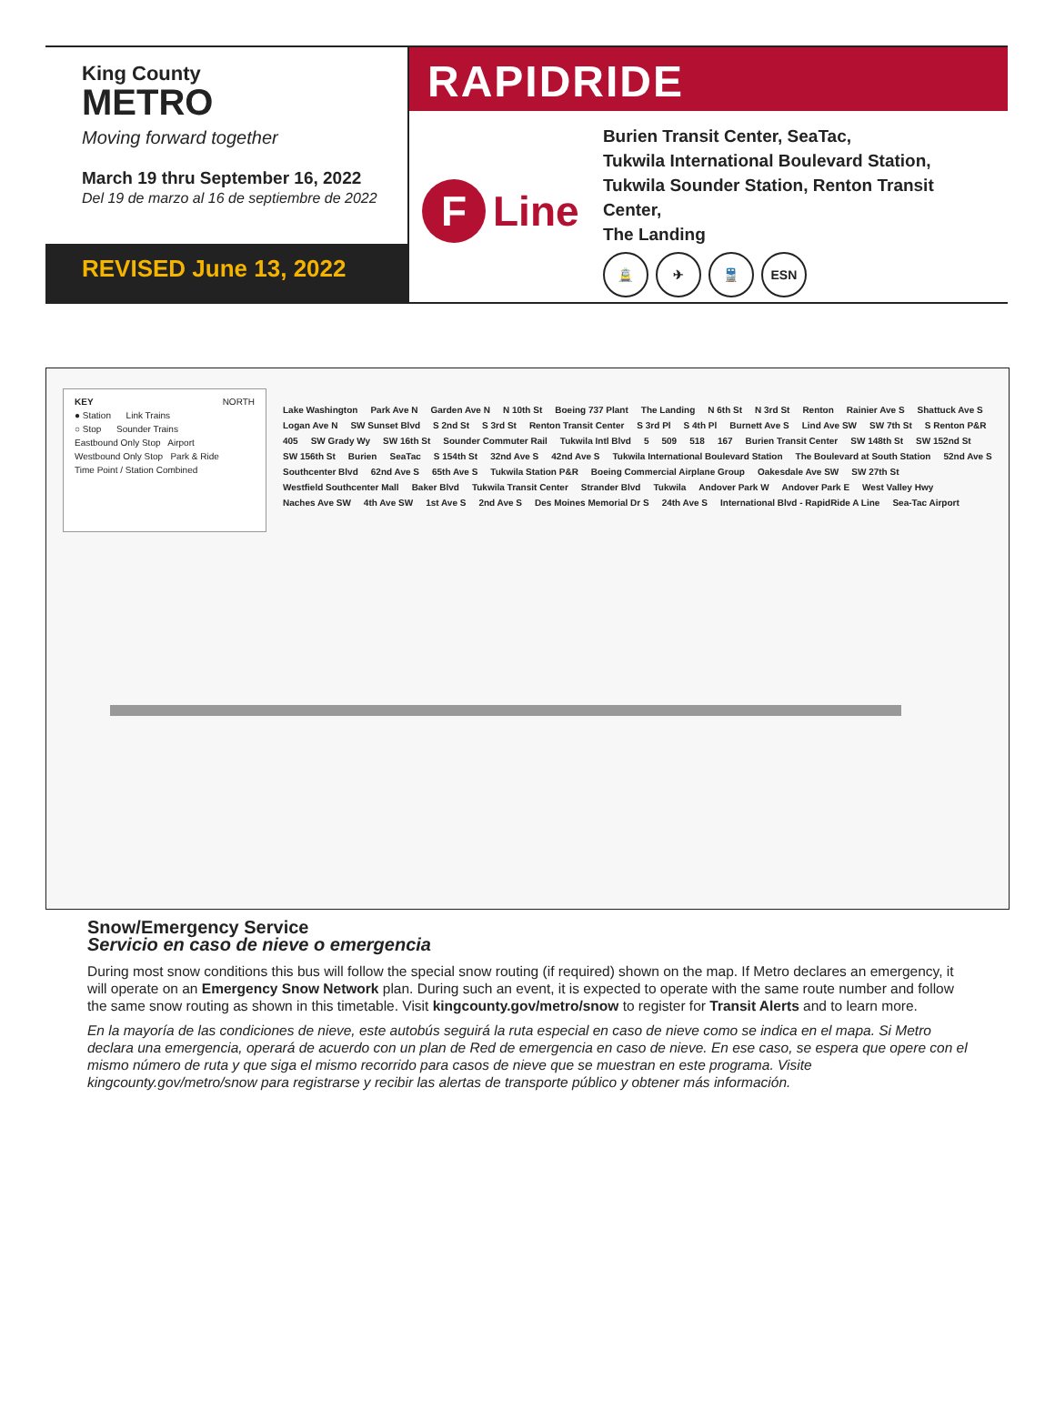King County
METRO
Moving forward together
March 19 thru September 16, 2022
Del 19 de marzo al 16 de septiembre de 2022
REVISED June 13, 2022
RAPIDRIDE
F
Line
Burien Transit Center, SeaTac,
Tukwila International Boulevard Station,
Tukwila Sounder Station, Renton Transit Center,
The Landing
🚊 ✈ 🚆 ESN
KEY NORTH
● Station Link Trains
○ Stop Sounder Trains
Eastbound Only Stop Airport
Westbound Only Stop Park & Ride
Time Point / Station Combined
Lake Washington Park Ave N Garden Ave N N 10th St Boeing 737 Plant The Landing N 6th St N 3rd St Renton Rainier Ave S Shattuck Ave S Logan Ave N SW Sunset Blvd S 2nd St S 3rd St Renton Transit Center S 3rd Pl S 4th Pl Burnett Ave S Lind Ave SW SW 7th St S Renton P&R 405 SW Grady Wy SW 16th St Sounder Commuter Rail Tukwila Intl Blvd 5 509 518 167 Burien Transit Center SW 148th St SW 152nd St SW 156th St Burien SeaTac S 154th St 32nd Ave S 42nd Ave S Tukwila International Boulevard Station The Boulevard at South Station 52nd Ave S Southcenter Blvd 62nd Ave S 65th Ave S Tukwila Station P&R Boeing Commercial Airplane Group Oakesdale Ave SW SW 27th St Westfield Southcenter Mall Baker Blvd Tukwila Transit Center Strander Blvd Tukwila Andover Park W Andover Park E West Valley Hwy Naches Ave SW 4th Ave SW 1st Ave S 2nd Ave S Des Moines Memorial Dr S 24th Ave S International Blvd - RapidRide A Line Sea-Tac Airport
Snow/Emergency Service
Servicio en caso de nieve o emergencia
During most snow conditions this bus will follow the special snow routing (if required) shown on the map. If Metro declares an emergency, it will operate on an Emergency Snow Network plan. During such an event, it is expected to operate with the same route number and follow the same snow routing as shown in this timetable. Visit kingcounty.gov/metro/snow to register for Transit Alerts and to learn more.
En la mayoría de las condiciones de nieve, este autobús seguirá la ruta especial en caso de nieve como se indica en el mapa. Si Metro declara una emergencia, operará de acuerdo con un plan de Red de emergencia en caso de nieve. En ese caso, se espera que opere con el mismo número de ruta y que siga el mismo recorrido para casos de nieve que se muestran en este programa. Visite kingcounty.gov/metro/snow para registrarse y recibir las alertas de transporte público y obtener más información.